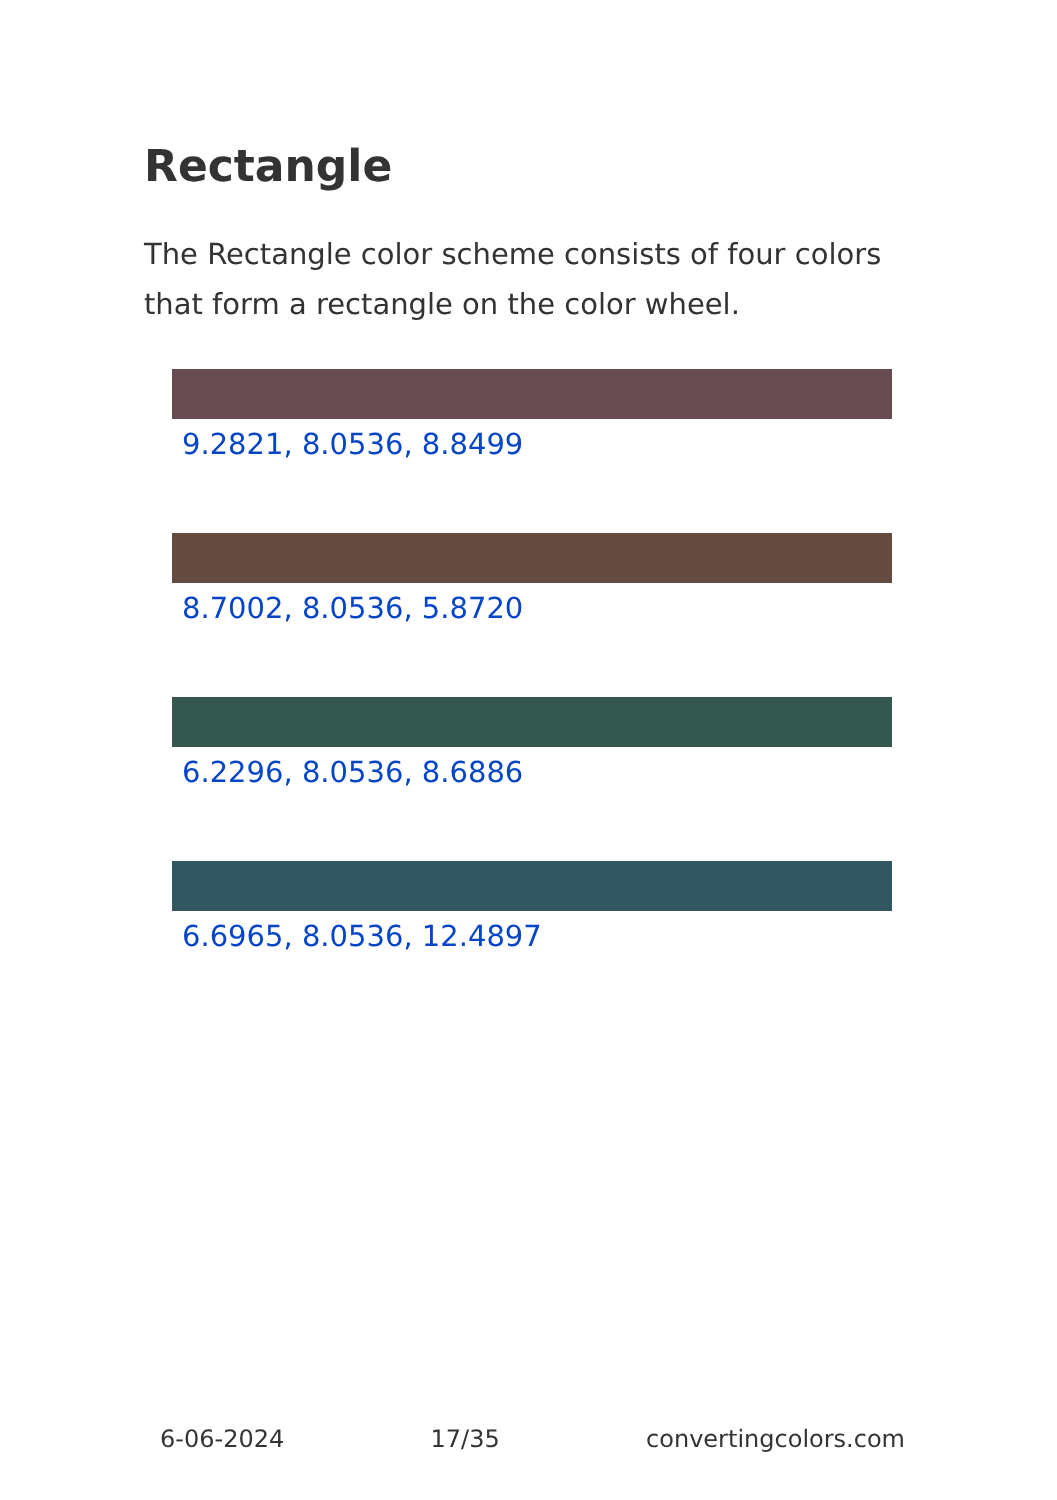Rectangle
The Rectangle color scheme consists of four colors that form a rectangle on the color wheel.
9.2821, 8.0536, 8.8499
8.7002, 8.0536, 5.8720
6.2296, 8.0536, 8.6886
6.6965, 8.0536, 12.4897
6-06-2024 17/35 convertingcolors.com